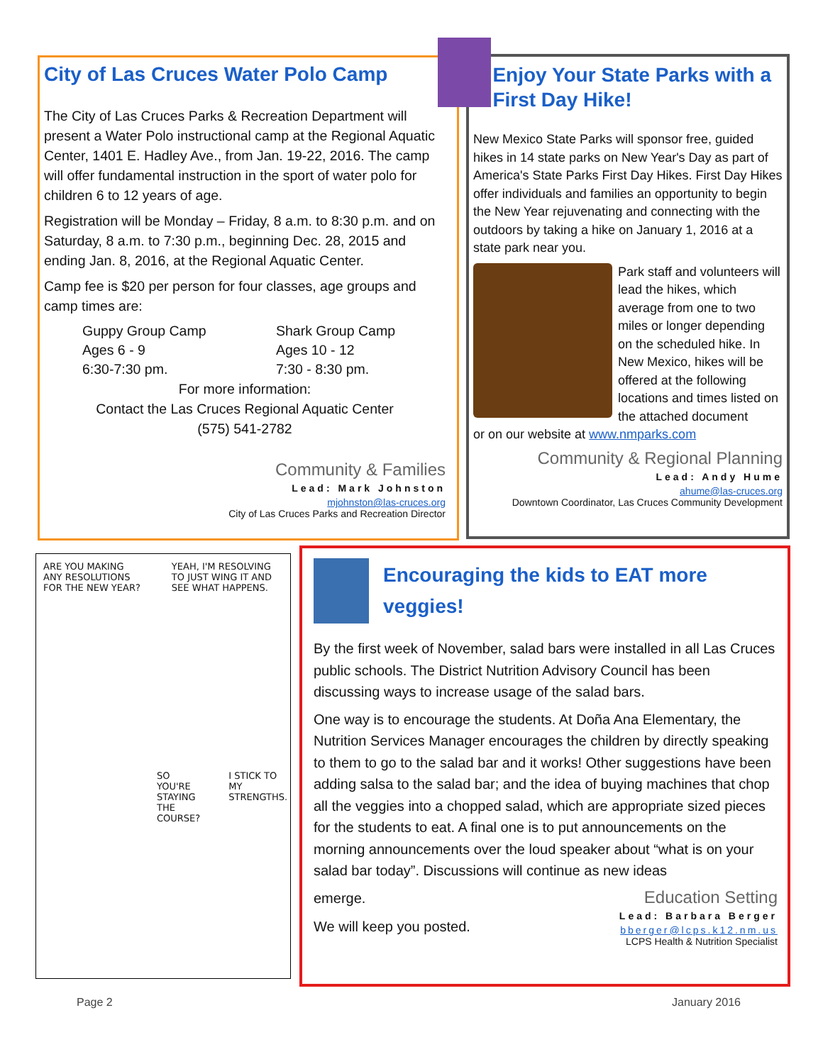City of Las Cruces Water Polo Camp
The City of Las Cruces Parks & Recreation Department will present a Water Polo instructional camp at the Regional Aquatic Center, 1401 E. Hadley Ave., from Jan. 19-22, 2016. The camp will offer fundamental instruction in the sport of water polo for children 6 to 12 years of age.
Registration will be Monday – Friday, 8 a.m. to 8:30 p.m. and on Saturday, 8 a.m. to 7:30 p.m., beginning Dec. 28, 2015 and ending Jan. 8, 2016, at the Regional Aquatic Center.
Camp fee is $20 per person for four classes, age groups and camp times are:
Guppy Group Camp
Ages 6 - 9
6:30-7:30 pm.
Shark Group Camp
Ages 10 - 12
7:30 - 8:30 pm.
For more information:
Contact the Las Cruces Regional Aquatic Center
(575) 541-2782
Community & Families
Lead: Mark Johnston
mjohnston@las-cruces.org
City of Las Cruces Parks and Recreation Director
Enjoy Your State Parks with a First Day Hike!
New Mexico State Parks will sponsor free, guided hikes in 14 state parks on New Year's Day as part of America's State Parks First Day Hikes. First Day Hikes offer individuals and families an opportunity to begin the New Year rejuvenating and connecting with the outdoors by taking a hike on January 1, 2016 at a state park near you.
Park staff and volunteers will lead the hikes, which average from one to two miles or longer depending on the scheduled hike. In New Mexico, hikes will be offered at the following locations and times listed on the attached document
or on our website at www.nmparks.com
Community & Regional Planning
Lead: Andy Hume
ahume@las-cruces.org
Downtown Coordinator, Las Cruces Community Development
ARE YOU MAKING ANY RESOLUTIONS FOR THE NEW YEAR?
YEAH, I'M RESOLVING TO JUST WING IT AND SEE WHAT HAPPENS.
SO YOU'RE STAYING THE COURSE? I STICK TO MY STRENGTHS.
Encouraging the kids to EAT more veggies!
By the first week of November, salad bars were installed in all Las Cruces public schools. The District Nutrition Advisory Council has been discussing ways to increase usage of the salad bars.
One way is to encourage the students. At Doña Ana Elementary, the Nutrition Services Manager encourages the children by directly speaking to them to go to the salad bar and it works! Other suggestions have been adding salsa to the salad bar; and the idea of buying machines that chop all the veggies into a chopped salad, which are appropriate sized pieces for the students to eat. A final one is to put announcements on the morning announcements over the loud speaker about “what is on your salad bar today”. Discussions will continue as new ideas
emerge.
We will keep you posted.
Education Setting
Lead: Barbara Berger
bberger@lcps.k12.nm.us
LCPS Health & Nutrition Specialist
Page 2 January 2016